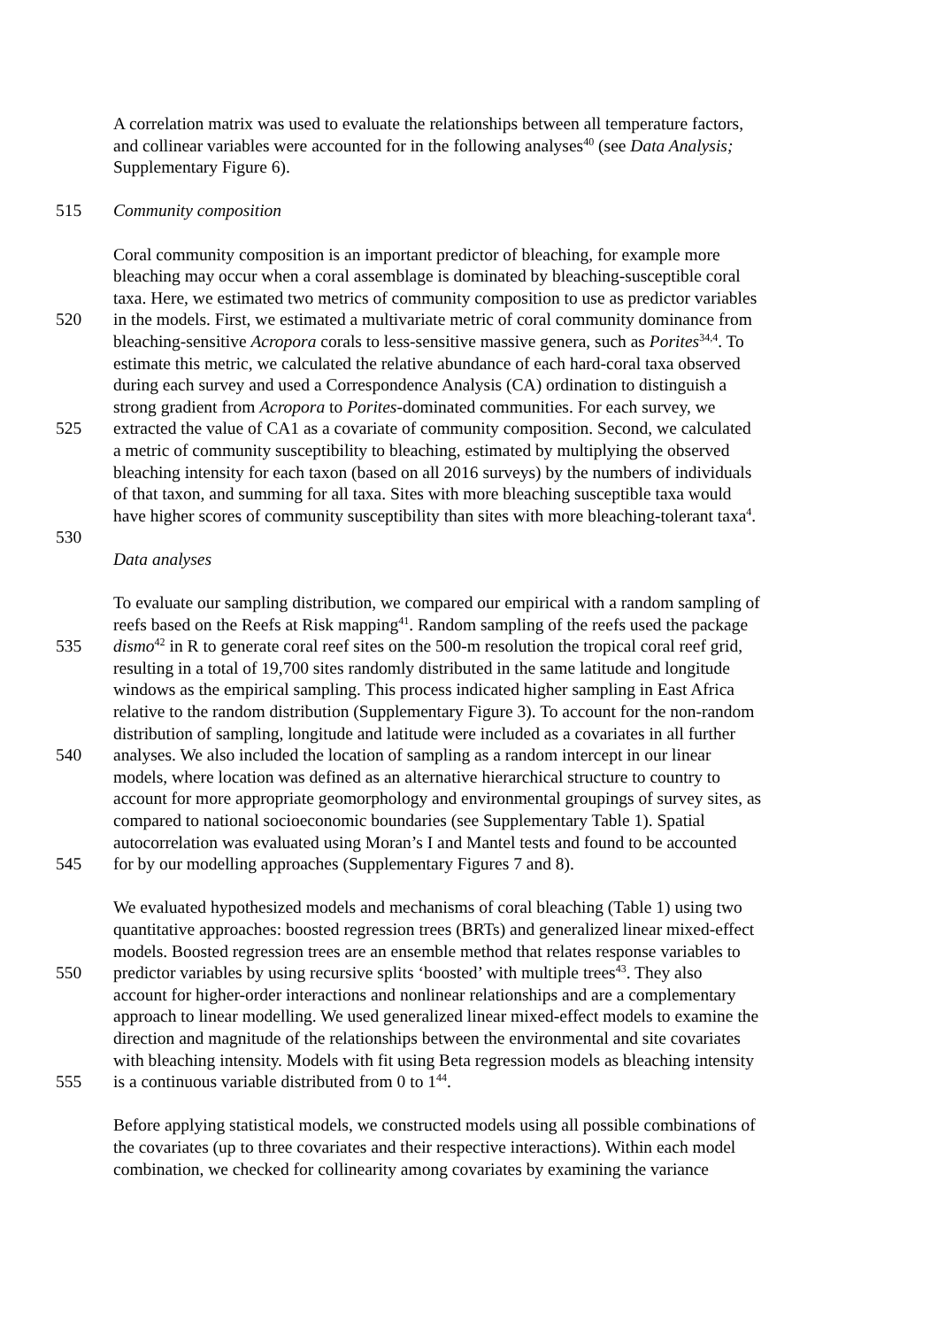A correlation matrix was used to evaluate the relationships between all temperature factors,
and collinear variables were accounted for in the following analyses<sup>40</sup> (see Data Analysis;
Supplementary Figure 6).
515 Community composition
Coral community composition is an important predictor of bleaching, for example more
bleaching may occur when a coral assemblage is dominated by bleaching-susceptible coral
taxa. Here, we estimated two metrics of community composition to use as predictor variables
520 in the models. First, we estimated a multivariate metric of coral community dominance from
bleaching-sensitive Acropora corals to less-sensitive massive genera, such as Porites<sup>34,4</sup>. To
estimate this metric, we calculated the relative abundance of each hard-coral taxa observed
during each survey and used a Correspondence Analysis (CA) ordination to distinguish a
strong gradient from Acropora to Porites-dominated communities. For each survey, we
525 extracted the value of CA1 as a covariate of community composition. Second, we calculated
a metric of community susceptibility to bleaching, estimated by multiplying the observed
bleaching intensity for each taxon (based on all 2016 surveys) by the numbers of individuals
of that taxon, and summing for all taxa. Sites with more bleaching susceptible taxa would
have higher scores of community susceptibility than sites with more bleaching-tolerant taxa<sup>4</sup>.
530
Data analyses
To evaluate our sampling distribution, we compared our empirical with a random sampling of
reefs based on the Reefs at Risk mapping<sup>41</sup>. Random sampling of the reefs used the package
535 dismo<sup>42</sup> in R to generate coral reef sites on the 500-m resolution the tropical coral reef grid,
resulting in a total of 19,700 sites randomly distributed in the same latitude and longitude
windows as the empirical sampling. This process indicated higher sampling in East Africa
relative to the random distribution (Supplementary Figure 3). To account for the non-random
distribution of sampling, longitude and latitude were included as a covariates in all further
540 analyses. We also included the location of sampling as a random intercept in our linear
models, where location was defined as an alternative hierarchical structure to country to
account for more appropriate geomorphology and environmental groupings of survey sites, as
compared to national socioeconomic boundaries (see Supplementary Table 1). Spatial
autocorrelation was evaluated using Moran’s I and Mantel tests and found to be accounted
545 for by our modelling approaches (Supplementary Figures 7 and 8).
We evaluated hypothesized models and mechanisms of coral bleaching (Table 1) using two
quantitative approaches: boosted regression trees (BRTs) and generalized linear mixed-effect
models. Boosted regression trees are an ensemble method that relates response variables to
550 predictor variables by using recursive splits ‘boosted’ with multiple trees<sup>43</sup>. They also
account for higher-order interactions and nonlinear relationships and are a complementary
approach to linear modelling. We used generalized linear mixed-effect models to examine the
direction and magnitude of the relationships between the environmental and site covariates
with bleaching intensity. Models with fit using Beta regression models as bleaching intensity
555 is a continuous variable distributed from 0 to 1<sup>44</sup>.
Before applying statistical models, we constructed models using all possible combinations of
the covariates (up to three covariates and their respective interactions). Within each model
combination, we checked for collinearity among covariates by examining the variance